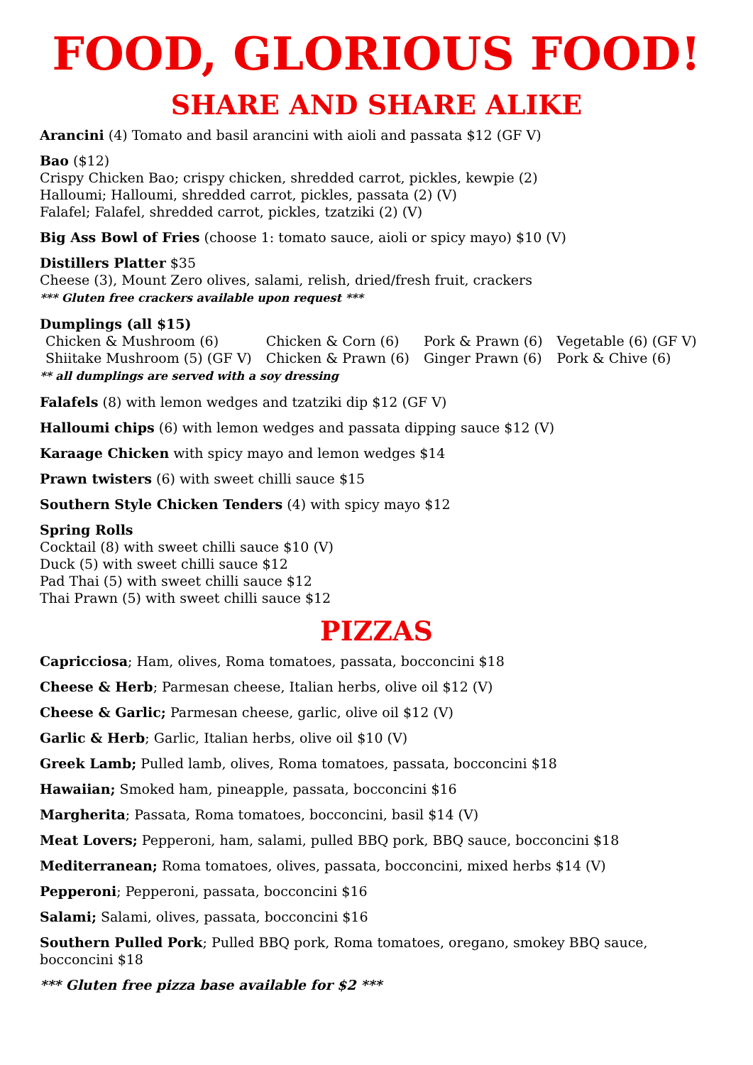FOOD, GLORIOUS FOOD!
SHARE AND SHARE ALIKE
Arancini (4) Tomato and basil arancini with aioli and passata $12 (GF V)
Bao ($12)
Crispy Chicken Bao; crispy chicken, shredded carrot, pickles, kewpie (2)
Halloumi; Halloumi, shredded carrot, pickles, passata (2) (V)
Falafel; Falafel, shredded carrot, pickles, tzatziki (2) (V)
Big Ass Bowl of Fries (choose 1: tomato sauce, aioli or spicy mayo) $10 (V)
Distillers Platter $35
Cheese (3), Mount Zero olives, salami, relish, dried/fresh fruit, crackers
*** Gluten free crackers available upon request ***
Dumplings (all $15)
| Chicken & Mushroom (6) | Chicken & Corn (6) | Pork & Prawn (6) | Vegetable (6) (GF V) |
| Shiitake Mushroom (5) (GF V) | Chicken & Prawn (6) | Ginger Prawn (6) | Pork & Chive (6) |
** all dumplings are served with a soy dressing
Falafels (8) with lemon wedges and tzatziki dip $12 (GF V)
Halloumi chips (6) with lemon wedges and passata dipping sauce $12 (V)
Karaage Chicken with spicy mayo and lemon wedges $14
Prawn twisters (6) with sweet chilli sauce $15
Southern Style Chicken Tenders (4) with spicy mayo $12
Spring Rolls
Cocktail (8) with sweet chilli sauce $10 (V)
Duck (5) with sweet chilli sauce $12
Pad Thai (5) with sweet chilli sauce $12
Thai Prawn (5) with sweet chilli sauce $12
PIZZAS
Capricciosa; Ham, olives, Roma tomatoes, passata, bocconcini $18
Cheese & Herb; Parmesan cheese, Italian herbs, olive oil $12 (V)
Cheese & Garlic; Parmesan cheese, garlic, olive oil $12 (V)
Garlic & Herb; Garlic, Italian herbs, olive oil $10 (V)
Greek Lamb; Pulled lamb, olives, Roma tomatoes, passata, bocconcini $18
Hawaiian; Smoked ham, pineapple, passata, bocconcini $16
Margherita; Passata, Roma tomatoes, bocconcini, basil $14 (V)
Meat Lovers; Pepperoni, ham, salami, pulled BBQ pork, BBQ sauce, bocconcini $18
Mediterranean; Roma tomatoes, olives, passata, bocconcini, mixed herbs $14 (V)
Pepperoni; Pepperoni, passata, bocconcini $16
Salami; Salami, olives, passata, bocconcini $16
Southern Pulled Pork; Pulled BBQ pork, Roma tomatoes, oregano, smokey BBQ sauce, bocconcini $18
*** Gluten free pizza base available for $2 ***